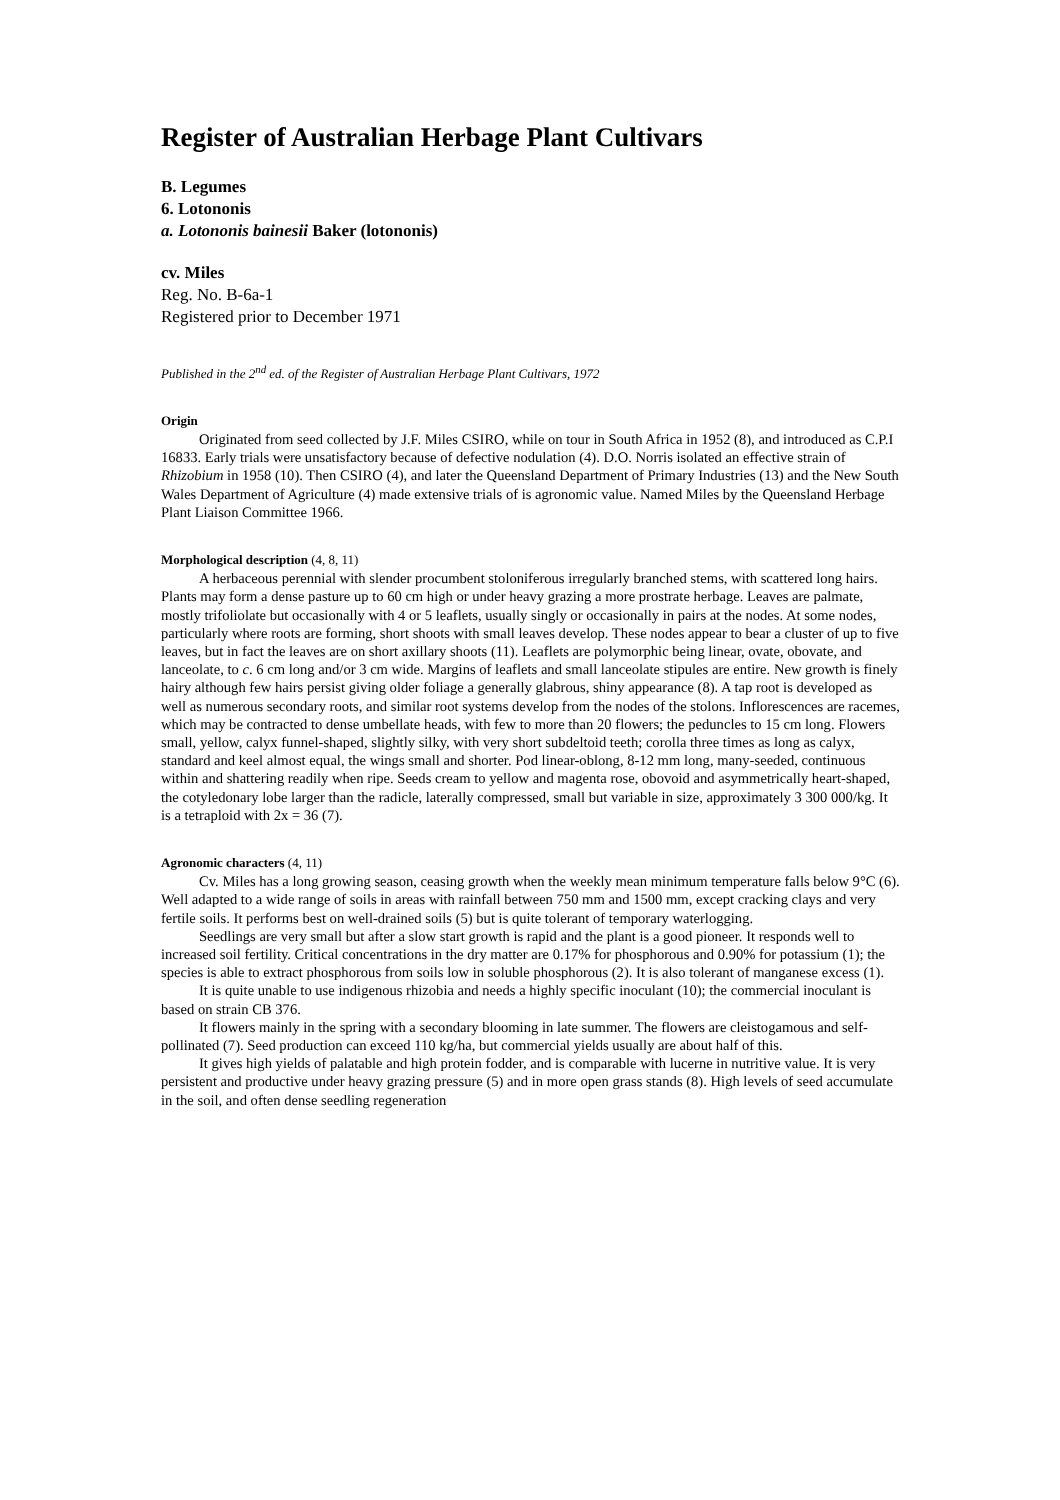Register of Australian Herbage Plant Cultivars
B. Legumes
6. Lotononis
a. Lotononis bainesii Baker (lotononis)
cv. Miles
Reg. No. B-6a-1
Registered prior to December 1971
Published in the 2<sup>nd</sup> ed. of the Register of Australian Herbage Plant Cultivars, 1972
Origin
Originated from seed collected by J.F. Miles CSIRO, while on tour in South Africa in 1952 (8), and introduced as C.P.I 16833. Early trials were unsatisfactory because of defective nodulation (4). D.O. Norris isolated an effective strain of Rhizobium in 1958 (10). Then CSIRO (4), and later the Queensland Department of Primary Industries (13) and the New South Wales Department of Agriculture (4) made extensive trials of is agronomic value. Named Miles by the Queensland Herbage Plant Liaison Committee 1966.
Morphological description (4, 8, 11)
A herbaceous perennial with slender procumbent stoloniferous irregularly branched stems, with scattered long hairs. Plants may form a dense pasture up to 60 cm high or under heavy grazing a more prostrate herbage. Leaves are palmate, mostly trifoliolate but occasionally with 4 or 5 leaflets, usually singly or occasionally in pairs at the nodes. At some nodes, particularly where roots are forming, short shoots with small leaves develop. These nodes appear to bear a cluster of up to five leaves, but in fact the leaves are on short axillary shoots (11). Leaflets are polymorphic being linear, ovate, obovate, and lanceolate, to c. 6 cm long and/or 3 cm wide. Margins of leaflets and small lanceolate stipules are entire. New growth is finely hairy although few hairs persist giving older foliage a generally glabrous, shiny appearance (8). A tap root is developed as well as numerous secondary roots, and similar root systems develop from the nodes of the stolons. Inflorescences are racemes, which may be contracted to dense umbellate heads, with few to more than 20 flowers; the peduncles to 15 cm long. Flowers small, yellow, calyx funnel-shaped, slightly silky, with very short subdeltoid teeth; corolla three times as long as calyx, standard and keel almost equal, the wings small and shorter. Pod linear-oblong, 8-12 mm long, many-seeded, continuous within and shattering readily when ripe. Seeds cream to yellow and magenta rose, obovoid and asymmetrically heart-shaped, the cotyledonary lobe larger than the radicle, laterally compressed, small but variable in size, approximately 3 300 000/kg. It is a tetraploid with 2x = 36 (7).
Agronomic characters (4, 11)
Cv. Miles has a long growing season, ceasing growth when the weekly mean minimum temperature falls below 9°C (6). Well adapted to a wide range of soils in areas with rainfall between 750 mm and 1500 mm, except cracking clays and very fertile soils. It performs best on well-drained soils (5) but is quite tolerant of temporary waterlogging.
Seedlings are very small but after a slow start growth is rapid and the plant is a good pioneer. It responds well to increased soil fertility. Critical concentrations in the dry matter are 0.17% for phosphorous and 0.90% for potassium (1); the species is able to extract phosphorous from soils low in soluble phosphorous (2). It is also tolerant of manganese excess (1).
It is quite unable to use indigenous rhizobia and needs a highly specific inoculant (10); the commercial inoculant is based on strain CB 376.
It flowers mainly in the spring with a secondary blooming in late summer. The flowers are cleistogamous and self-pollinated (7). Seed production can exceed 110 kg/ha, but commercial yields usually are about half of this.
It gives high yields of palatable and high protein fodder, and is comparable with lucerne in nutritive value. It is very persistent and productive under heavy grazing pressure (5) and in more open grass stands (8). High levels of seed accumulate in the soil, and often dense seedling regeneration